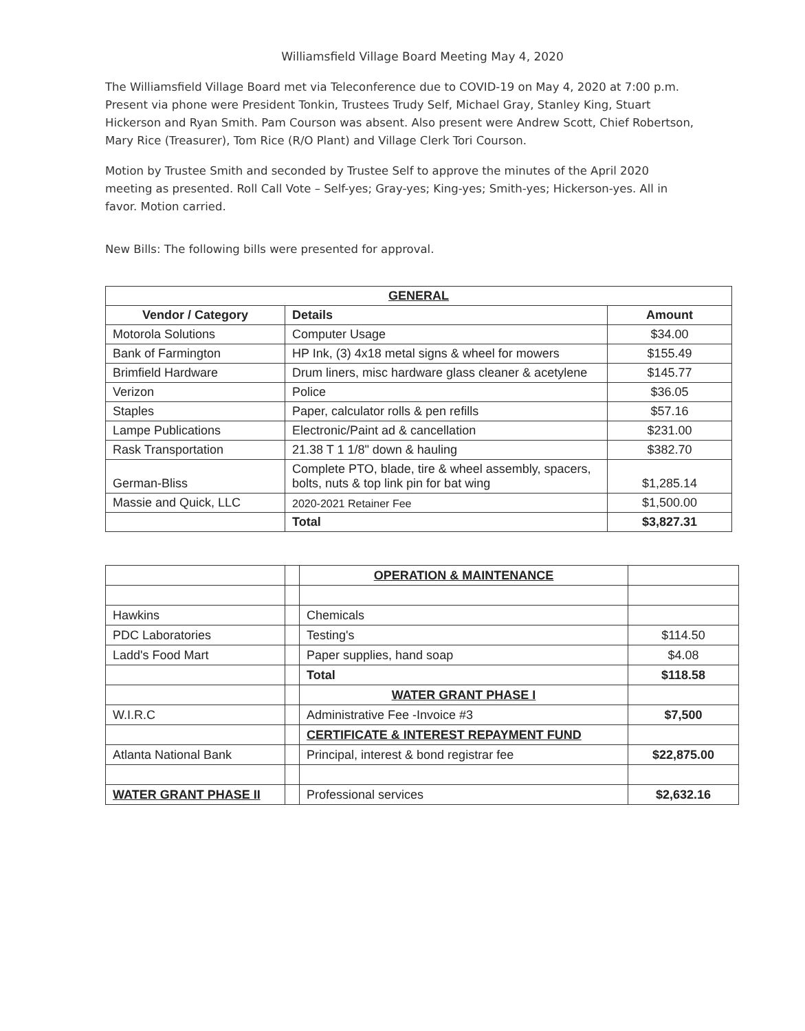Williamsfield Village Board Meeting May 4, 2020
The Williamsfield Village Board met via Teleconference due to COVID-19 on May 4, 2020 at 7:00 p.m. Present via phone were President Tonkin, Trustees Trudy Self, Michael Gray, Stanley King, Stuart Hickerson and Ryan Smith. Pam Courson was absent. Also present were Andrew Scott, Chief Robertson, Mary Rice (Treasurer), Tom Rice (R/O Plant) and Village Clerk Tori Courson.
Motion by Trustee Smith and seconded by Trustee Self to approve the minutes of the April 2020 meeting as presented. Roll Call Vote – Self-yes; Gray-yes; King-yes; Smith-yes; Hickerson-yes. All in favor. Motion carried.
New Bills: The following bills were presented for approval.
| GENERAL | | |
| --- | --- | --- |
| Vendor / Category | Details | Amount |
| Motorola Solutions | Computer Usage | $34.00 |
| Bank of Farmington | HP Ink, (3) 4x18 metal signs & wheel for mowers | $155.49 |
| Brimfield Hardware | Drum liners, misc hardware glass cleaner & acetylene | $145.77 |
| Verizon | Police | $36.05 |
| Staples | Paper, calculator rolls & pen refills | $57.16 |
| Lampe Publications | Electronic/Paint ad & cancellation | $231.00 |
| Rask Transportation | 21.38 T 1 1/8" down & hauling | $382.70 |
| German-Bliss | Complete PTO, blade, tire & wheel assembly, spacers, bolts, nuts & top link pin for bat wing | $1,285.14 |
| Massie and Quick, LLC | 2020-2021 Retainer Fee | $1,500.00 |
| | Total | $3,827.31 |
| | | OPERATION & MAINTENANCE | |
| Hawkins | | Chemicals | |
| PDC Laboratories | | Testing's | $114.50 |
| Ladd's Food Mart | | Paper supplies, hand soap | $4.08 |
| | | Total | $118.58 |
| | | WATER GRANT PHASE I | |
| W.I.R.C | | Administrative Fee -Invoice #3 | $7,500 |
| | | CERTIFICATE & INTEREST REPAYMENT FUND | |
| Atlanta National Bank | | Principal, interest & bond registrar fee | $22,875.00 |
| WATER GRANT PHASE II | | Professional services | $2,632.16 |